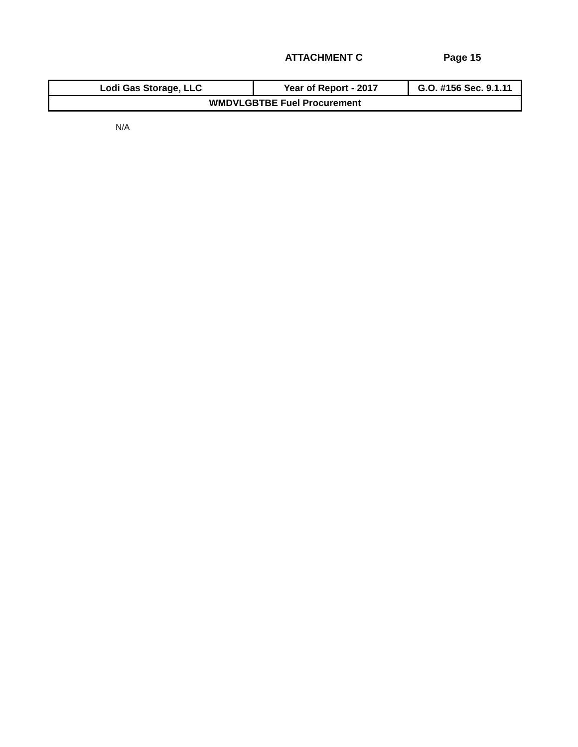ATTACHMENT C Page 15
| Lodi Gas Storage, LLC | Year of Report - 2017 | G.O. #156 Sec. 9.1.11 |
| WMDVLGBTBE Fuel Procurement | | |
N/A